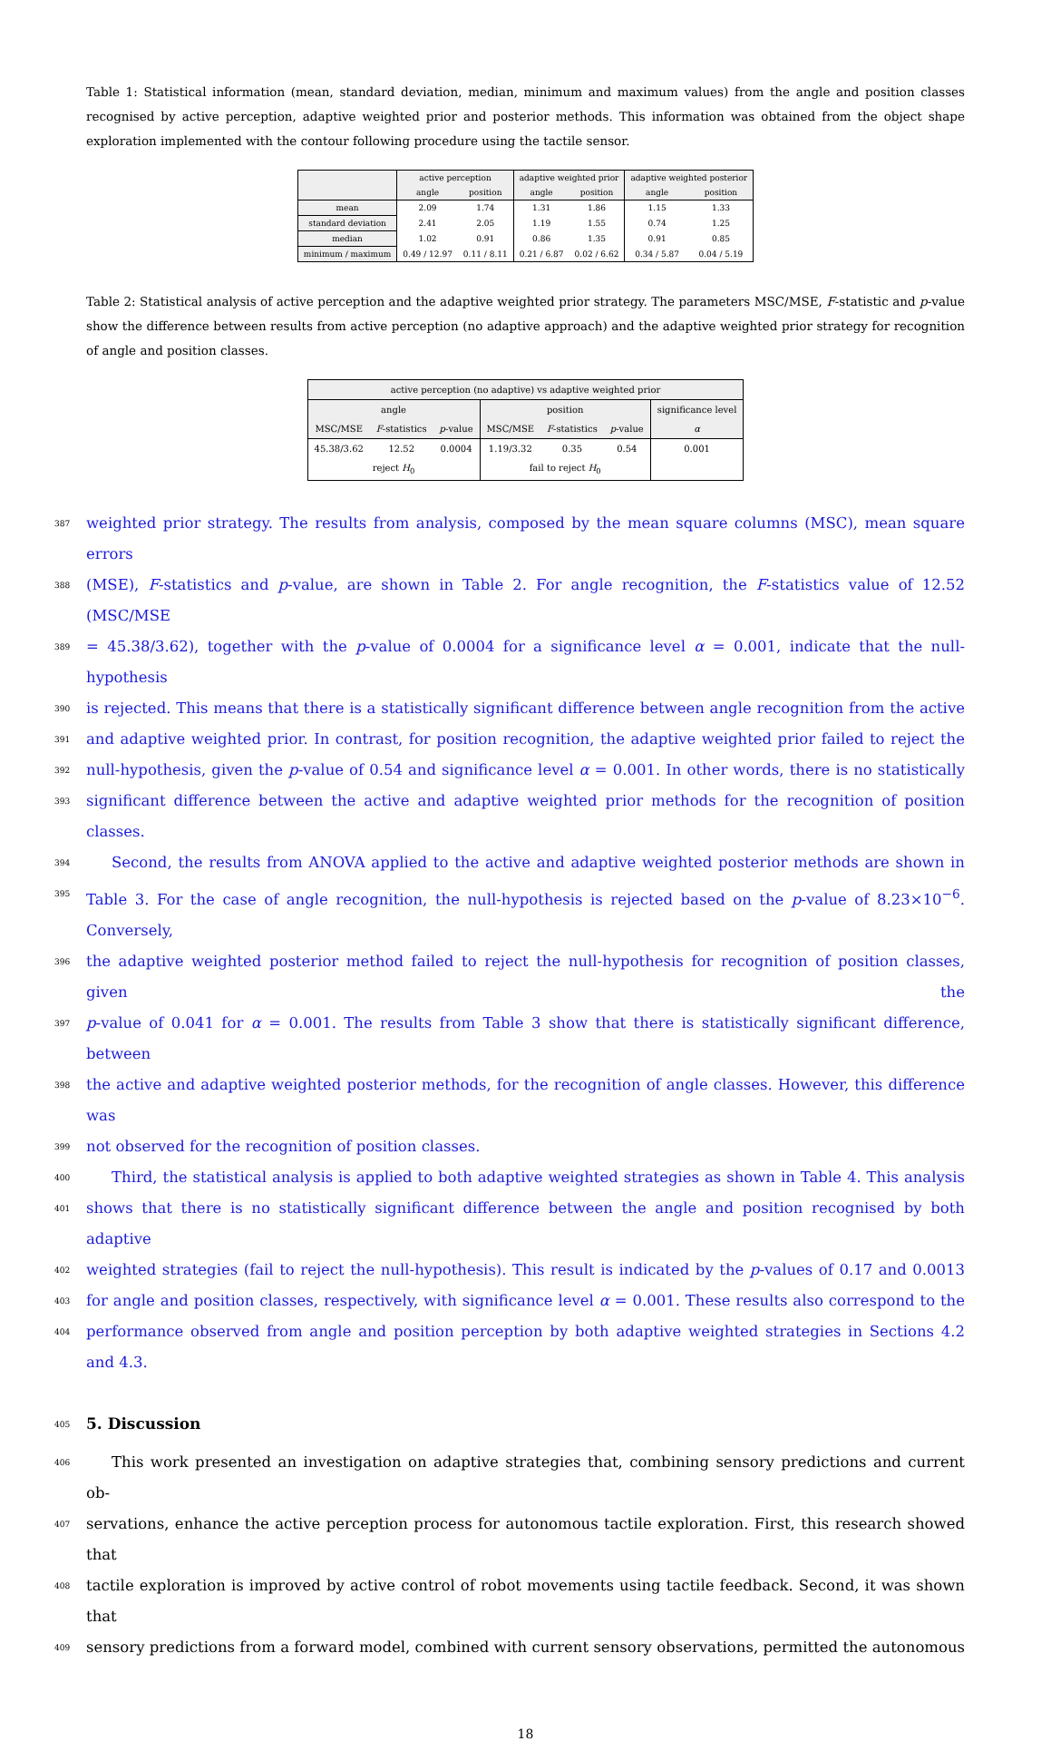Table 1: Statistical information (mean, standard deviation, median, minimum and maximum values) from the angle and position classes recognised by active perception, adaptive weighted prior and posterior methods. This information was obtained from the object shape exploration implemented with the contour following procedure using the tactile sensor.
| | active perception | | adaptive weighted prior | | adaptive weighted posterior | |
| --- | --- | --- | --- | --- | --- | --- |
| | angle | position | angle | position | angle | position |
| mean | 2.09 | 1.74 | 1.31 | 1.86 | 1.15 | 1.33 |
| standard deviation | 2.41 | 2.05 | 1.19 | 1.55 | 0.74 | 1.25 |
| median | 1.02 | 0.91 | 0.86 | 1.35 | 0.91 | 0.85 |
| minimum / maximum | 0.49 / 12.97 | 0.11 / 8.11 | 0.21 / 6.87 | 0.02 / 6.62 | 0.34 / 5.87 | 0.04 / 5.19 |
Table 2: Statistical analysis of active perception and the adaptive weighted prior strategy. The parameters MSC/MSE, F-statistic and p-value show the difference between results from active perception (no adaptive approach) and the adaptive weighted prior strategy for recognition of angle and position classes.
| active perception (no adaptive) vs adaptive weighted prior | | | | | | |
| --- | --- | --- | --- | --- | --- | --- |
| angle | | | position | | | significance level |
| MSC/MSE | F -statistics | p -value | MSC/MSE | F -statistics | p -value | α |
| 45.38/3.62 | 12.52 | 0.0004 | 1.19/3.32 | 0.35 | 0.54 | 0.001 |
| reject H<sub>0</sub> | | | fail to reject H<sub>0</sub> | | | |
387 weighted prior strategy. The results from analysis, composed by the mean square columns (MSC), mean square errors
388 (MSE), F-statistics and p-value, are shown in Table 2. For angle recognition, the F-statistics value of 12.52 (MSC/MSE
389 = 45.38/3.62), together with the p-value of 0.0004 for a significance level α = 0.001, indicate that the null-hypothesis
390 is rejected. This means that there is a statistically significant difference between angle recognition from the active
391 and adaptive weighted prior. In contrast, for position recognition, the adaptive weighted prior failed to reject the
392 null-hypothesis, given the p-value of 0.54 and significance level α = 0.001. In other words, there is no statistically
393 significant difference between the active and adaptive weighted prior methods for the recognition of position classes.
394 Second, the results from ANOVA applied to the active and adaptive weighted posterior methods are shown in
395 Table 3. For the case of angle recognition, the null-hypothesis is rejected based on the p-value of 8.23×10<sup>−6</sup>. Conversely,
396 the adaptive weighted posterior method failed to reject the null-hypothesis for recognition of position classes, given the
397 p-value of 0.041 for α = 0.001. The results from Table 3 show that there is statistically significant difference, between
398 the active and adaptive weighted posterior methods, for the recognition of angle classes. However, this difference was
399 not observed for the recognition of position classes.
400 Third, the statistical analysis is applied to both adaptive weighted strategies as shown in Table 4. This analysis
401 shows that there is no statistically significant difference between the angle and position recognised by both adaptive
402 weighted strategies (fail to reject the null-hypothesis). This result is indicated by the p-values of 0.17 and 0.0013
403 for angle and position classes, respectively, with significance level α = 0.001. These results also correspond to the
404 performance observed from angle and position perception by both adaptive weighted strategies in Sections 4.2 and 4.3.
405 5. Discussion
406 This work presented an investigation on adaptive strategies that, combining sensory predictions and current ob-
407 servations, enhance the active perception process for autonomous tactile exploration. First, this research showed that
408 tactile exploration is improved by active control of robot movements using tactile feedback. Second, it was shown that
409 sensory predictions from a forward model, combined with current sensory observations, permitted the autonomous
18